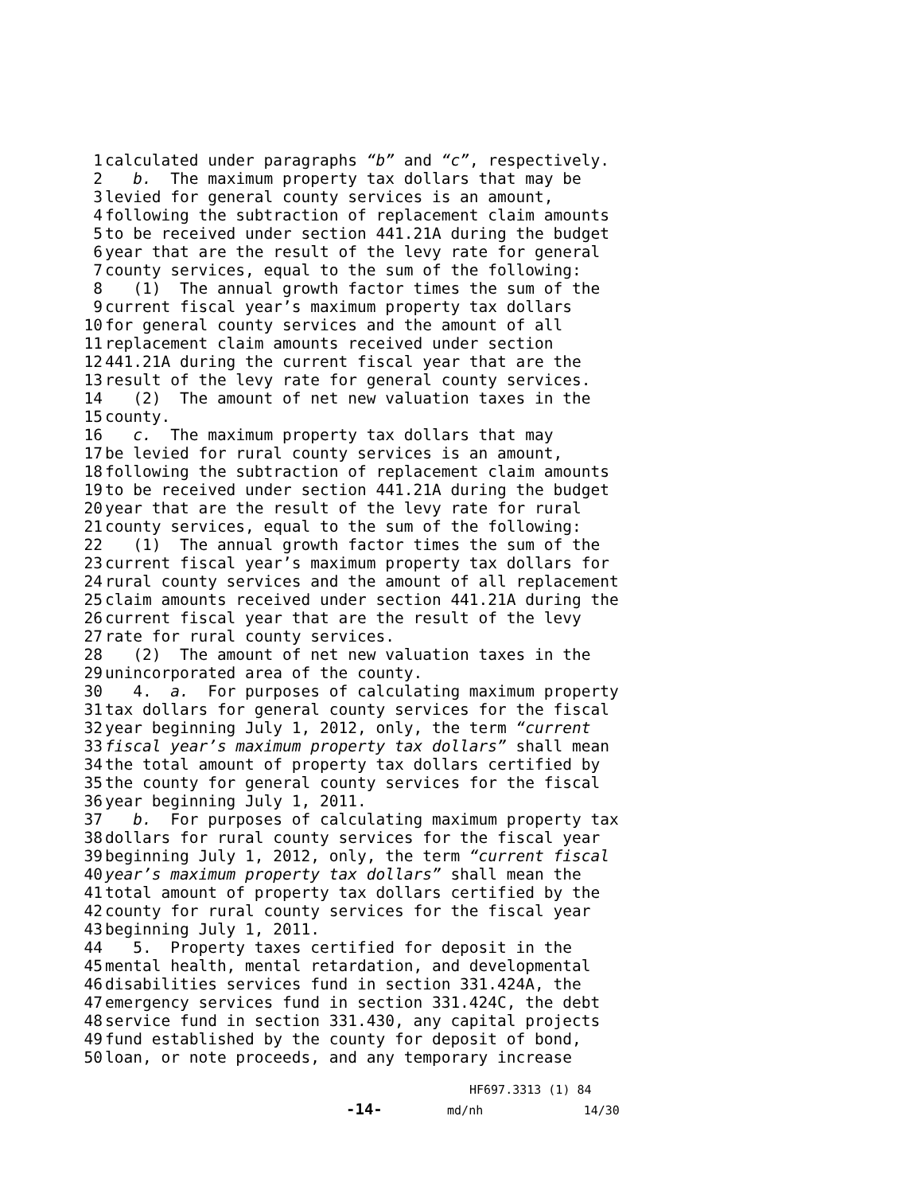1 calculated under paragraphs “b” and “c”, respectively.
2 b. The maximum property tax dollars that may be
3 levied for general county services is an amount,
4 following the subtraction of replacement claim amounts
5 to be received under section 441.21A during the budget
6 year that are the result of the levy rate for general
7 county services, equal to the sum of the following:
8 (1) The annual growth factor times the sum of the
9 current fiscal year’s maximum property tax dollars
10 for general county services and the amount of all
11 replacement claim amounts received under section
12 441.21A during the current fiscal year that are the
13 result of the levy rate for general county services.
14 (2) The amount of net new valuation taxes in the
15 county.
16 c. The maximum property tax dollars that may
17 be levied for rural county services is an amount,
18 following the subtraction of replacement claim amounts
19 to be received under section 441.21A during the budget
20 year that are the result of the levy rate for rural
21 county services, equal to the sum of the following:
22 (1) The annual growth factor times the sum of the
23 current fiscal year’s maximum property tax dollars for
24 rural county services and the amount of all replacement
25 claim amounts received under section 441.21A during the
26 current fiscal year that are the result of the levy
27 rate for rural county services.
28 (2) The amount of net new valuation taxes in the
29 unincorporated area of the county.
30 4. a. For purposes of calculating maximum property
31 tax dollars for general county services for the fiscal
32 year beginning July 1, 2012, only, the term “current
33 fiscal year’s maximum property tax dollars” shall mean
34 the total amount of property tax dollars certified by
35 the county for general county services for the fiscal
36 year beginning July 1, 2011.
37 b. For purposes of calculating maximum property tax
38 dollars for rural county services for the fiscal year
39 beginning July 1, 2012, only, the term “current fiscal
40 year’s maximum property tax dollars” shall mean the
41 total amount of property tax dollars certified by the
42 county for rural county services for the fiscal year
43 beginning July 1, 2011.
44 5. Property taxes certified for deposit in the
45 mental health, mental retardation, and developmental
46 disabilities services fund in section 331.424A, the
47 emergency services fund in section 331.424C, the debt
48 service fund in section 331.430, any capital projects
49 fund established by the county for deposit of bond,
50 loan, or note proceeds, and any temporary increase
HF697.3313 (1) 84
-14- md/nh 14/30